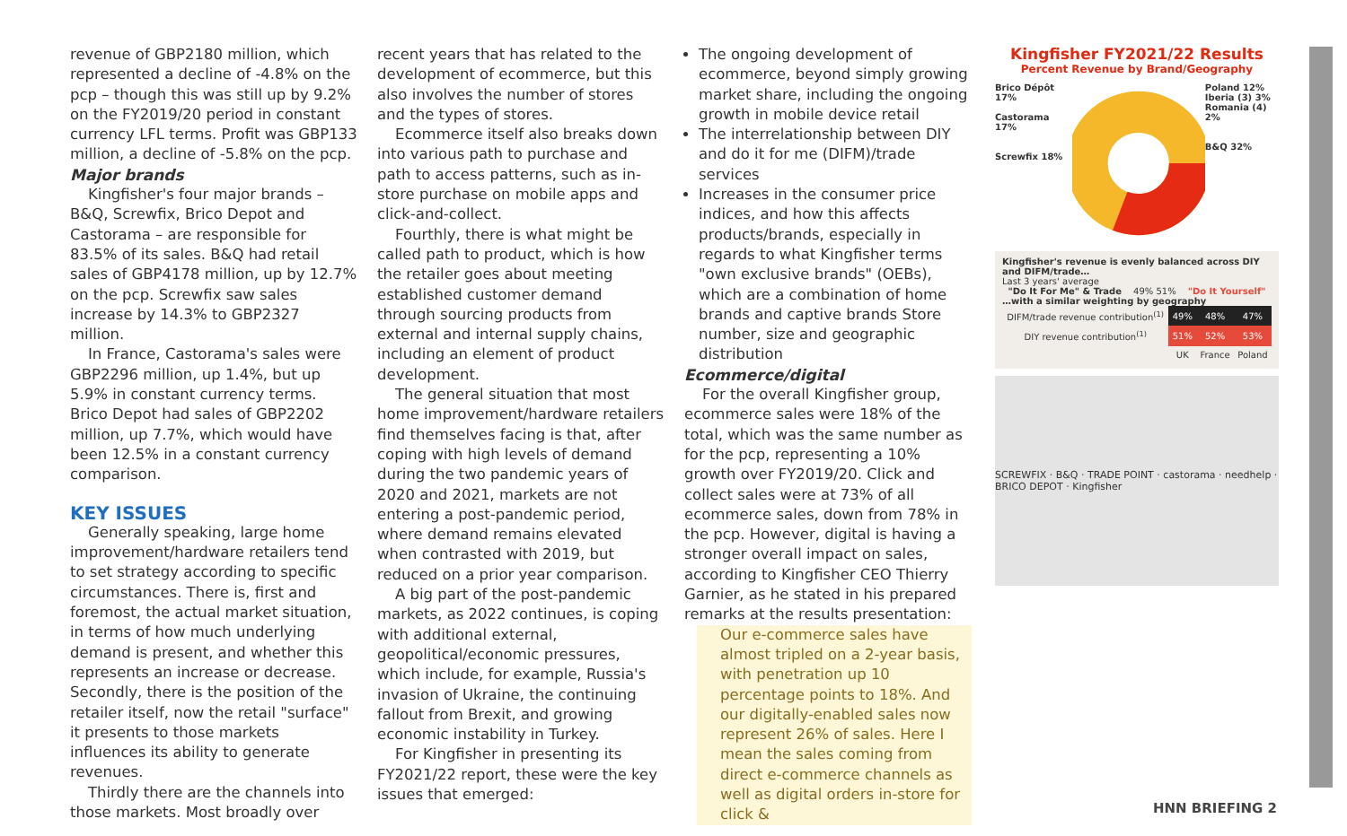revenue of GBP2180 million, which represented a decline of -4.8% on the pcp – though this was still up by 9.2% on the FY2019/20 period in constant currency LFL terms. Profit was GBP133 million, a decline of -5.8% on the pcp.
Major brands
Kingfisher's four major brands – B&Q, Screwfix, Brico Depot and Castorama – are responsible for 83.5% of its sales. B&Q had retail sales of GBP4178 million, up by 12.7% on the pcp. Screwfix saw sales increase by 14.3% to GBP2327 million.
In France, Castorama's sales were GBP2296 million, up 1.4%, but up 5.9% in constant currency terms. Brico Depot had sales of GBP2202 million, up 7.7%, which would have been 12.5% in a constant currency comparison.
KEY ISSUES
Generally speaking, large home improvement/hardware retailers tend to set strategy according to specific circumstances. There is, first and foremost, the actual market situation, in terms of how much underlying demand is present, and whether this represents an increase or decrease. Secondly, there is the position of the retailer itself, now the retail "surface" it presents to those markets influences its ability to generate revenues.
Thirdly there are the channels into those markets. Most broadly over
recent years that has related to the development of ecommerce, but this also involves the number of stores and the types of stores.
Ecommerce itself also breaks down into various path to purchase and path to access patterns, such as in-store purchase on mobile apps and click-and-collect.
Fourthly, there is what might be called path to product, which is how the retailer goes about meeting established customer demand through sourcing products from external and internal supply chains, including an element of product development.
The general situation that most home improvement/hardware retailers find themselves facing is that, after coping with high levels of demand during the two pandemic years of 2020 and 2021, markets are not entering a post-pandemic period, where demand remains elevated when contrasted with 2019, but reduced on a prior year comparison.
A big part of the post-pandemic markets, as 2022 continues, is coping with additional external, geopolitical/economic pressures, which include, for example, Russia's invasion of Ukraine, the continuing fallout from Brexit, and growing economic instability in Turkey.
For Kingfisher in presenting its FY2021/22 report, these were the key issues that emerged:
The ongoing development of ecommerce, beyond simply growing market share, including the ongoing growth in mobile device retail
The interrelationship between DIY and do it for me (DIFM)/trade services
Increases in the consumer price indices, and how this affects products/brands, especially in regards to what Kingfisher terms "own exclusive brands" (OEBs), which are a combination of home brands and captive brands Store number, size and geographic distribution
Ecommerce/digital
For the overall Kingfisher group, ecommerce sales were 18% of the total, which was the same number as for the pcp, representing a 10% growth over FY2019/20. Click and collect sales were at 73% of all ecommerce sales, down from 78% in the pcp. However, digital is having a stronger overall impact on sales, according to Kingfisher CEO Thierry Garnier, as he stated in his prepared remarks at the results presentation:
Our e-commerce sales have almost tripled on a 2-year basis, with penetration up 10 percentage points to 18%. And our digitally-enabled sales now represent 26% of sales. Here I mean the sales coming from direct e-commerce channels as well as digital orders in-store for click &
Kingfisher FY2021/22 Results
Percent Revenue by Brand/Geography
Brico Dépôt 17%
Castorama 17%
Screwfix 18%
Poland 12%
Iberia (3) 3%
Romania (4) 2%
B&Q 32%
Kingfisher's revenue is evenly balanced across DIY and DIFM/trade…
Last 3 years' average
"Do It For Me" & Trade 49% 51% "Do It Yourself"
…with a similar weighting by geography
| DIFM/trade revenue contribution<sup>(1)</sup> | 49% | 48% | 47% |
| DIY revenue contribution<sup>(1)</sup> | 51% | 52% | 53% |
| | UK | France | Poland |
SCREWFIX · B&Q · TRADE POINT · castorama · needhelp · BRICO DEPOT · Kingfisher
HNN BRIEFING 2